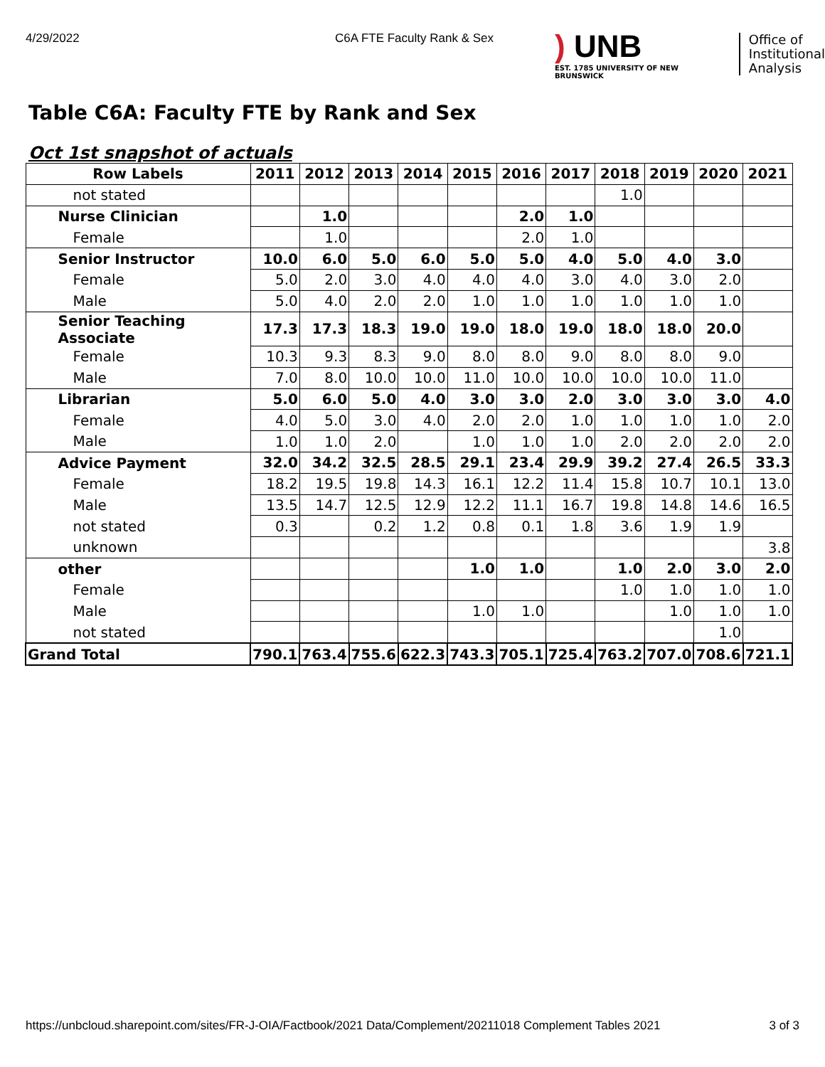4/29/2022 C6A FTE Faculty Rank & Sex
) UNB
EST. 1785 UNIVERSITY OF NEW BRUNSWICK
Office of
Institutional
Analysis
Table C6A: Faculty FTE by Rank and Sex
Oct 1st snapshot of actuals
| Row Labels | 2011 | 2012 | 2013 | 2014 | 2015 | 2016 | 2017 | 2018 | 2019 | 2020 | 2021 |
| --- | --- | --- | --- | --- | --- | --- | --- | --- | --- | --- | --- |
| not stated | | | | | | | | 1.0 | | | |
| Nurse Clinician | | 1.0 | | | | 2.0 | 1.0 | | | | |
| Female | | 1.0 | | | | 2.0 | 1.0 | | | | |
| Senior Instructor | 10.0 | 6.0 | 5.0 | 6.0 | 5.0 | 5.0 | 4.0 | 5.0 | 4.0 | 3.0 | |
| Female | 5.0 | 2.0 | 3.0 | 4.0 | 4.0 | 4.0 | 3.0 | 4.0 | 3.0 | 2.0 | |
| Male | 5.0 | 4.0 | 2.0 | 2.0 | 1.0 | 1.0 | 1.0 | 1.0 | 1.0 | 1.0 | |
| Senior Teaching Associate | 17.3 | 17.3 | 18.3 | 19.0 | 19.0 | 18.0 | 19.0 | 18.0 | 18.0 | 20.0 | |
| Female | 10.3 | 9.3 | 8.3 | 9.0 | 8.0 | 8.0 | 9.0 | 8.0 | 8.0 | 9.0 | |
| Male | 7.0 | 8.0 | 10.0 | 10.0 | 11.0 | 10.0 | 10.0 | 10.0 | 10.0 | 11.0 | |
| Librarian | 5.0 | 6.0 | 5.0 | 4.0 | 3.0 | 3.0 | 2.0 | 3.0 | 3.0 | 3.0 | 4.0 |
| Female | 4.0 | 5.0 | 3.0 | 4.0 | 2.0 | 2.0 | 1.0 | 1.0 | 1.0 | 1.0 | 2.0 |
| Male | 1.0 | 1.0 | 2.0 | | 1.0 | 1.0 | 1.0 | 2.0 | 2.0 | 2.0 | 2.0 |
| Advice Payment | 32.0 | 34.2 | 32.5 | 28.5 | 29.1 | 23.4 | 29.9 | 39.2 | 27.4 | 26.5 | 33.3 |
| Female | 18.2 | 19.5 | 19.8 | 14.3 | 16.1 | 12.2 | 11.4 | 15.8 | 10.7 | 10.1 | 13.0 |
| Male | 13.5 | 14.7 | 12.5 | 12.9 | 12.2 | 11.1 | 16.7 | 19.8 | 14.8 | 14.6 | 16.5 |
| not stated | 0.3 | | 0.2 | 1.2 | 0.8 | 0.1 | 1.8 | 3.6 | 1.9 | 1.9 | |
| unknown | | | | | | | | | | | 3.8 |
| other | | | | | 1.0 | 1.0 | | 1.0 | 2.0 | 3.0 | 2.0 |
| Female | | | | | | | | 1.0 | 1.0 | 1.0 | 1.0 |
| Male | | | | | 1.0 | 1.0 | | | 1.0 | 1.0 | 1.0 |
| not stated | | | | | | | | | | 1.0 | |
| Grand Total | 790.1 | 763.4 | 755.6 | 622.3 | 743.3 | 705.1 | 725.4 | 763.2 | 707.0 | 708.6 | 721.1 |
https://unbcloud.sharepoint.com/sites/FR-J-OIA/Factbook/2021 Data/Complement/20211018 Complement Tables 2021 3 of 3